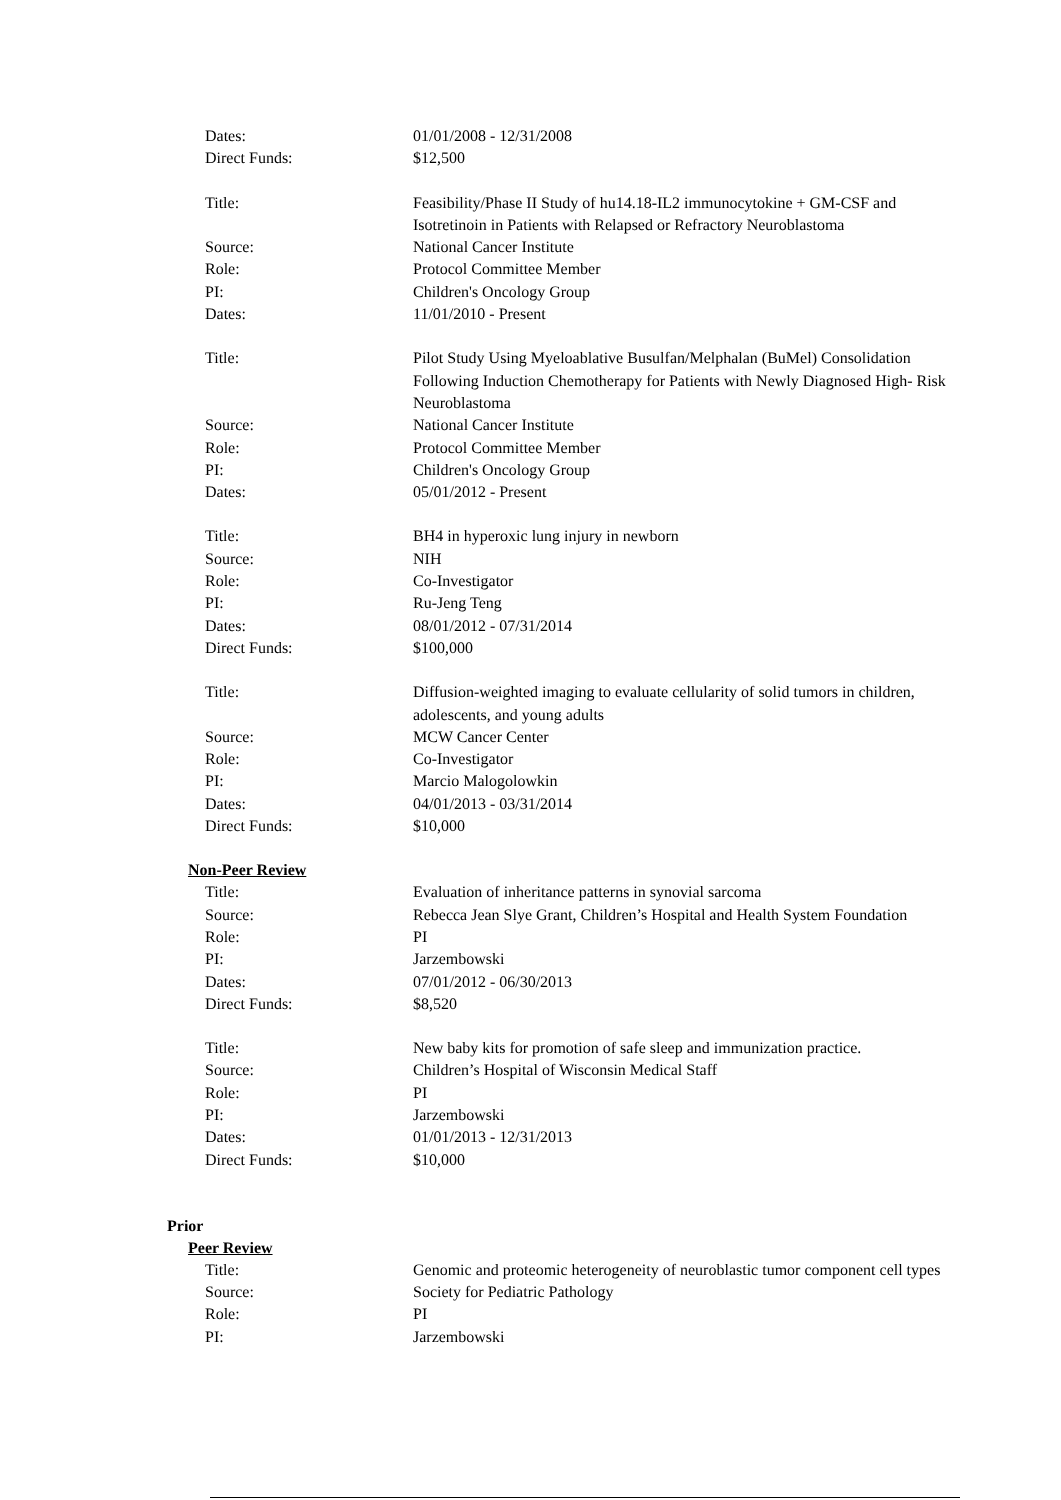Dates: 01/01/2008 - 12/31/2008
Direct Funds: $12,500
Title: Feasibility/Phase II Study of hu14.18-IL2 immunocytokine + GM-CSF and Isotretinoin in Patients with Relapsed or Refractory Neuroblastoma
Source: National Cancer Institute
Role: Protocol Committee Member
PI: Children's Oncology Group
Dates: 11/01/2010 - Present
Title: Pilot Study Using Myeloablative Busulfan/Melphalan (BuMel) Consolidation Following Induction Chemotherapy for Patients with Newly Diagnosed High- Risk Neuroblastoma
Source: National Cancer Institute
Role: Protocol Committee Member
PI: Children's Oncology Group
Dates: 05/01/2012 - Present
Title: BH4 in hyperoxic lung injury in newborn
Source: NIH
Role: Co-Investigator
PI: Ru-Jeng Teng
Dates: 08/01/2012 - 07/31/2014
Direct Funds: $100,000
Title: Diffusion-weighted imaging to evaluate cellularity of solid tumors in children, adolescents, and young adults
Source: MCW Cancer Center
Role: Co-Investigator
PI: Marcio Malogolowkin
Dates: 04/01/2013 - 03/31/2014
Direct Funds: $10,000
Non-Peer Review
Title: Evaluation of inheritance patterns in synovial sarcoma
Source: Rebecca Jean Slye Grant, Children’s Hospital and Health System Foundation
Role: PI
PI: Jarzembowski
Dates: 07/01/2012 - 06/30/2013
Direct Funds: $8,520
Title: New baby kits for promotion of safe sleep and immunization practice.
Source: Children’s Hospital of Wisconsin Medical Staff
Role: PI
PI: Jarzembowski
Dates: 01/01/2013 - 12/31/2013
Direct Funds: $10,000
Prior
Peer Review
Title: Genomic and proteomic heterogeneity of neuroblastic tumor component cell types
Source: Society for Pediatric Pathology
Role: PI
PI: Jarzembowski